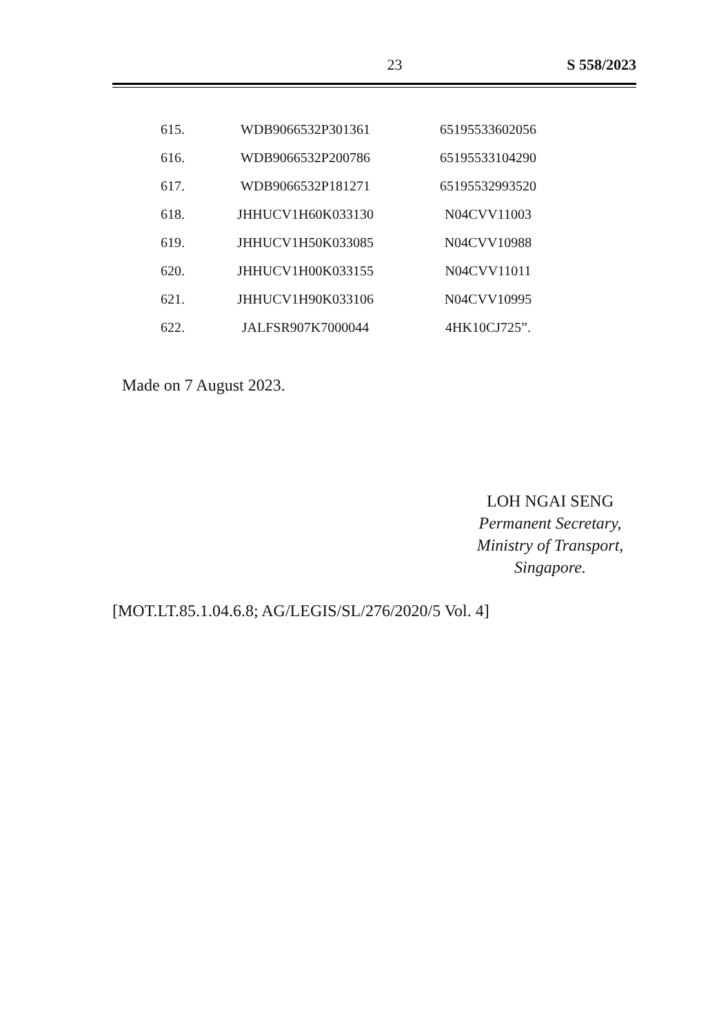23 S 558/2023
| 615. | WDB9066532P301361 | 65195533602056 |
| 616. | WDB9066532P200786 | 65195533104290 |
| 617. | WDB9066532P181271 | 65195532993520 |
| 618. | JHHUCV1H60K033130 | N04CVV11003 |
| 619. | JHHUCV1H50K033085 | N04CVV10988 |
| 620. | JHHUCV1H00K033155 | N04CVV11011 |
| 621. | JHHUCV1H90K033106 | N04CVV10995 |
| 622. | JALFSR907K7000044 | 4HK10CJ725”. |
Made on 7 August 2023.
LOH NGAI SENG
Permanent Secretary,
Ministry of Transport,
Singapore.
[MOT.LT.85.1.04.6.8; AG/LEGIS/SL/276/2020/5 Vol. 4]